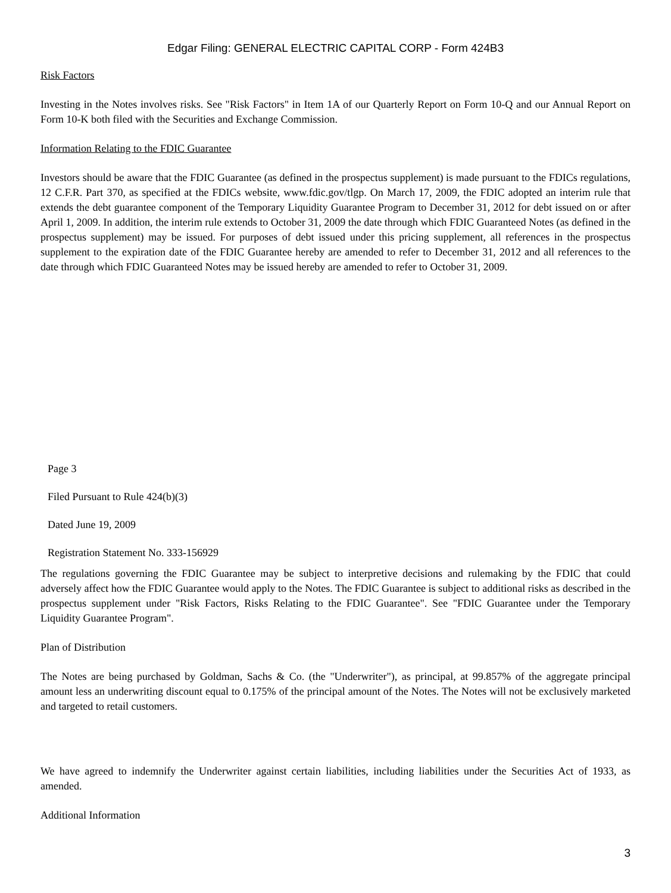Edgar Filing: GENERAL ELECTRIC CAPITAL CORP - Form 424B3
Risk Factors
Investing in the Notes involves risks. See "Risk Factors" in Item 1A of our Quarterly Report on Form 10-Q and our Annual Report on Form 10-K both filed with the Securities and Exchange Commission.
Information Relating to the FDIC Guarantee
Investors should be aware that the FDIC Guarantee (as defined in the prospectus supplement) is made pursuant to the FDICs regulations, 12 C.F.R. Part 370, as specified at the FDICs website, www.fdic.gov/tlgp. On March 17, 2009, the FDIC adopted an interim rule that extends the debt guarantee component of the Temporary Liquidity Guarantee Program to December 31, 2012 for debt issued on or after April 1, 2009. In addition, the interim rule extends to October 31, 2009 the date through which FDIC Guaranteed Notes (as defined in the prospectus supplement) may be issued. For purposes of debt issued under this pricing supplement, all references in the prospectus supplement to the expiration date of the FDIC Guarantee hereby are amended to refer to December 31, 2012 and all references to the date through which FDIC Guaranteed Notes may be issued hereby are amended to refer to October 31, 2009.
Page 3
Filed Pursuant to Rule 424(b)(3)
Dated June 19, 2009
Registration Statement No. 333-156929
The regulations governing the FDIC Guarantee may be subject to interpretive decisions and rulemaking by the FDIC that could adversely affect how the FDIC Guarantee would apply to the Notes. The FDIC Guarantee is subject to additional risks as described in the prospectus supplement under "Risk Factors, Risks Relating to the FDIC Guarantee". See "FDIC Guarantee under the Temporary Liquidity Guarantee Program".
Plan of Distribution
The Notes are being purchased by Goldman, Sachs & Co. (the "Underwriter"), as principal, at 99.857% of the aggregate principal amount less an underwriting discount equal to 0.175% of the principal amount of the Notes. The Notes will not be exclusively marketed and targeted to retail customers.
We have agreed to indemnify the Underwriter against certain liabilities, including liabilities under the Securities Act of 1933, as amended.
Additional Information
3